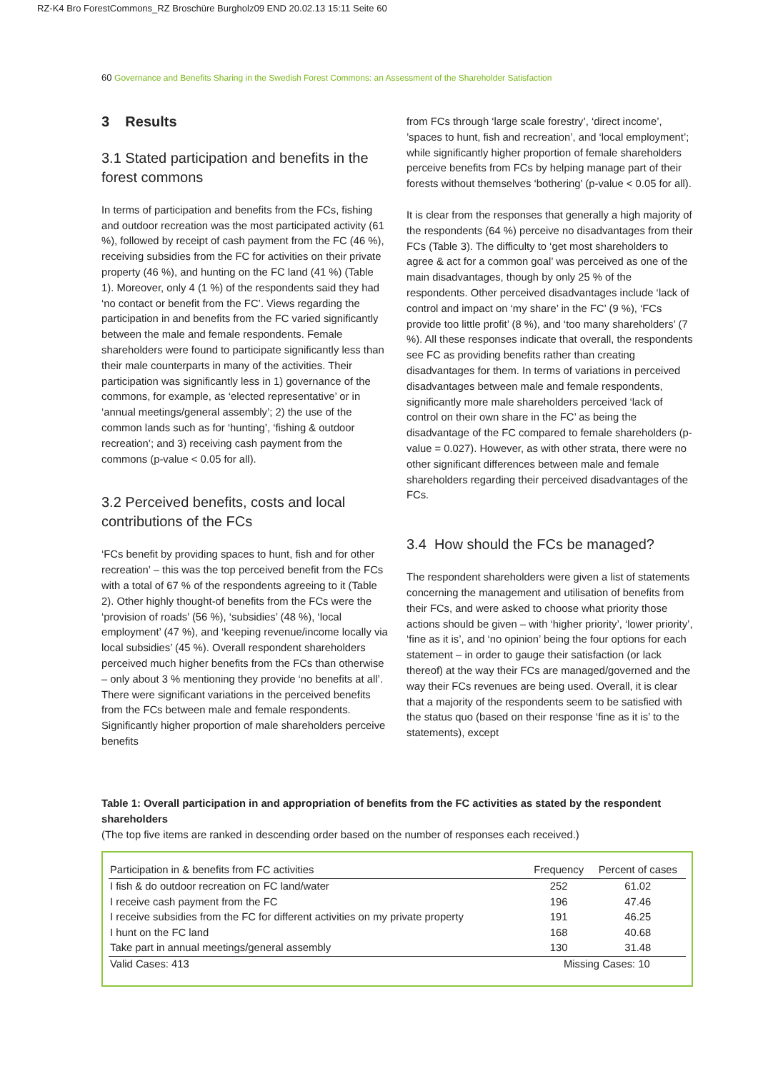RZ-K4 Bro ForestCommons_RZ Broschüre Burgholz09 END 20.02.13 15:11 Seite 60
60 Governance and Benefits Sharing in the Swedish Forest Commons: an Assessment of the Shareholder Satisfaction
3 Results
3.1 Stated participation and benefits in the forest commons
In terms of participation and benefits from the FCs, fishing and outdoor recreation was the most participated activity (61 %), followed by receipt of cash payment from the FC (46 %), receiving subsidies from the FC for activities on their private property (46 %), and hunting on the FC land (41 %) (Table 1). Moreover, only 4 (1 %) of the respondents said they had ‘no contact or benefit from the FC’. Views regarding the participation in and benefits from the FC varied significantly between the male and female respondents. Female shareholders were found to participate significantly less than their male counterparts in many of the activities. Their participation was significantly less in 1) governance of the commons, for example, as ‘elected representative’ or in ‘annual meetings/general assembly’; 2) the use of the common lands such as for ‘hunting’, ‘fishing & outdoor recreation’; and 3) receiving cash payment from the commons (p-value < 0.05 for all).
3.2 Perceived benefits, costs and local contributions of the FCs
‘FCs benefit by providing spaces to hunt, fish and for other recreation’ – this was the top perceived benefit from the FCs with a total of 67 % of the respondents agreeing to it (Table 2). Other highly thought-of benefits from the FCs were the ‘provision of roads’ (56 %), ‘subsidies’ (48 %), ‘local employment’ (47 %), and ‘keeping revenue/income locally via local subsidies’ (45 %). Overall respondent shareholders perceived much higher benefits from the FCs than otherwise – only about 3 % mentioning they provide ‘no benefits at all’. There were significant variations in the perceived benefits from the FCs between male and female respondents. Significantly higher proportion of male shareholders perceive benefits
from FCs through ‘large scale forestry’, ‘direct income’, ’spaces to hunt, fish and recreation’, and ‘local employment’; while significantly higher proportion of female shareholders perceive benefits from FCs by helping manage part of their forests without themselves ‘bothering’ (p-value < 0.05 for all).
It is clear from the responses that generally a high majority of the respondents (64 %) perceive no disadvantages from their FCs (Table 3). The difficulty to ‘get most shareholders to agree & act for a common goal’ was perceived as one of the main disadvantages, though by only 25 % of the respondents. Other perceived disadvantages include ‘lack of control and impact on ‘my share’ in the FC’ (9 %), ‘FCs provide too little profit’ (8 %), and ‘too many shareholders’ (7 %). All these responses indicate that overall, the respondents see FC as providing benefits rather than creating disadvantages for them. In terms of variations in perceived disadvantages between male and female respondents, significantly more male shareholders perceived ‘lack of control on their own share in the FC’ as being the disadvantage of the FC compared to female shareholders (p-value = 0.027). However, as with other strata, there were no other significant differences between male and female shareholders regarding their perceived disadvantages of the FCs.
3.4 How should the FCs be managed?
The respondent shareholders were given a list of statements concerning the management and utilisation of benefits from their FCs, and were asked to choose what priority those actions should be given – with ‘higher priority’, ‘lower priority’, ‘fine as it is’, and ‘no opinion’ being the four options for each statement – in order to gauge their satisfaction (or lack thereof) at the way their FCs are managed/governed and the way their FCs revenues are being used. Overall, it is clear that a majority of the respondents seem to be satisfied with the status quo (based on their response ‘fine as it is’ to the statements), except
Table 1: Overall participation in and appropriation of benefits from the FC activities as stated by the respondent shareholders
(The top five items are ranked in descending order based on the number of responses each received.)
| Participation in & benefits from FC activities | Frequency | Percent of cases |
| --- | --- | --- |
| I fish & do outdoor recreation on FC land/water | 252 | 61.02 |
| I receive cash payment from the FC | 196 | 47.46 |
| I receive subsidies from the FC for different activities on my private property | 191 | 46.25 |
| I hunt on the FC land | 168 | 40.68 |
| Take part in annual meetings/general assembly | 130 | 31.48 |
| Valid Cases: 413 | Missing Cases: 10 | |